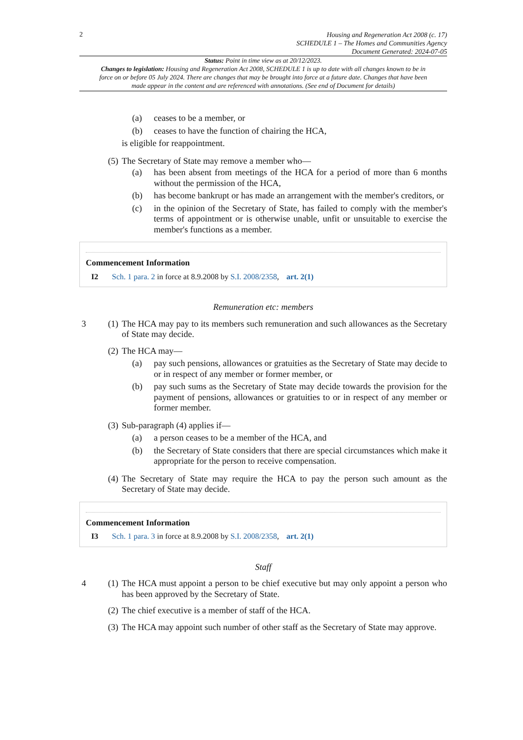2
Housing and Regeneration Act 2008 (c. 17)
SCHEDULE 1 – The Homes and Communities Agency
Document Generated: 2024-07-05
Status: Point in time view as at 20/12/2023.
Changes to legislation: Housing and Regeneration Act 2008, SCHEDULE 1 is up to date with all changes known to be in force on or before 05 July 2024. There are changes that may be brought into force at a future date. Changes that have been made appear in the content and are referenced with annotations. (See end of Document for details)
(a) ceases to be a member, or
(b) ceases to have the function of chairing the HCA,
is eligible for reappointment.
(5) The Secretary of State may remove a member who—
(a) has been absent from meetings of the HCA for a period of more than 6 months without the permission of the HCA,
(b) has become bankrupt or has made an arrangement with the member's creditors, or
(c) in the opinion of the Secretary of State, has failed to comply with the member's terms of appointment or is otherwise unable, unfit or unsuitable to exercise the member's functions as a member.
Commencement Information
I2 Sch. 1 para. 2 in force at 8.9.2008 by S.I. 2008/2358, art. 2(1)
Remuneration etc: members
3 (1) The HCA may pay to its members such remuneration and such allowances as the Secretary of State may decide.
(2) The HCA may—
(a) pay such pensions, allowances or gratuities as the Secretary of State may decide to or in respect of any member or former member, or
(b) pay such sums as the Secretary of State may decide towards the provision for the payment of pensions, allowances or gratuities to or in respect of any member or former member.
(3) Sub-paragraph (4) applies if—
(a) a person ceases to be a member of the HCA, and
(b) the Secretary of State considers that there are special circumstances which make it appropriate for the person to receive compensation.
(4) The Secretary of State may require the HCA to pay the person such amount as the Secretary of State may decide.
Commencement Information
I3 Sch. 1 para. 3 in force at 8.9.2008 by S.I. 2008/2358, art. 2(1)
Staff
4 (1) The HCA must appoint a person to be chief executive but may only appoint a person who has been approved by the Secretary of State.
(2) The chief executive is a member of staff of the HCA.
(3) The HCA may appoint such number of other staff as the Secretary of State may approve.